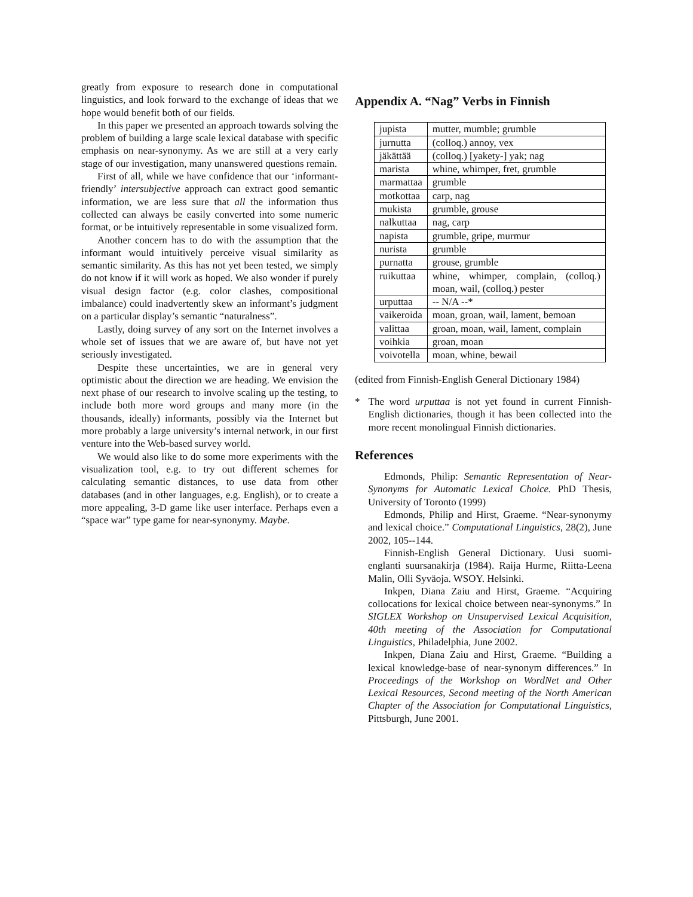greatly from exposure to research done in computational linguistics, and look forward to the exchange of ideas that we hope would benefit both of our fields.
In this paper we presented an approach towards solving the problem of building a large scale lexical database with specific emphasis on near-synonymy. As we are still at a very early stage of our investigation, many unanswered questions remain.
First of all, while we have confidence that our ‘informant-friendly’ intersubjective approach can extract good semantic information, we are less sure that all the information thus collected can always be easily converted into some numeric format, or be intuitively representable in some visualized form.
Another concern has to do with the assumption that the informant would intuitively perceive visual similarity as semantic similarity. As this has not yet been tested, we simply do not know if it will work as hoped. We also wonder if purely visual design factor (e.g. color clashes, compositional imbalance) could inadvertently skew an informant’s judgment on a particular display’s semantic “naturalness”.
Lastly, doing survey of any sort on the Internet involves a whole set of issues that we are aware of, but have not yet seriously investigated.
Despite these uncertainties, we are in general very optimistic about the direction we are heading. We envision the next phase of our research to involve scaling up the testing, to include both more word groups and many more (in the thousands, ideally) informants, possibly via the Internet but more probably a large university’s internal network, in our first venture into the Web-based survey world.
We would also like to do some more experiments with the visualization tool, e.g. to try out different schemes for calculating semantic distances, to use data from other databases (and in other languages, e.g. English), or to create a more appealing, 3-D game like user interface. Perhaps even a “space war” type game for near-synonymy. Maybe.
Appendix A. “Nag” Verbs in Finnish
| jupista | mutter, mumble; grumble |
| jurnutta | (colloq.) annoy, vex |
| jäkättää | (colloq.) [yakety-] yak; nag |
| marista | whine, whimper, fret, grumble |
| marmattaa | grumble |
| motkottaa | carp, nag |
| mukista | grumble, grouse |
| nalkuttaa | nag, carp |
| napista | grumble, gripe, murmur |
| nurista | grumble |
| purnatta | grouse, grumble |
| ruikuttaa | whine, whimper, complain, (colloq.) moan, wail, (colloq.) pester |
| urputtaa | -- N/A --* |
| vaikeroida | moan, groan, wail, lament, bemoan |
| valittaa | groan, moan, wail, lament, complain |
| voihkia | groan, moan |
| voivotella | moan, whine, bewail |
(edited from Finnish-English General Dictionary 1984)
* The word urputtaa is not yet found in current Finnish-English dictionaries, though it has been collected into the more recent monolingual Finnish dictionaries.
References
Edmonds, Philip: Semantic Representation of Near-Synonyms for Automatic Lexical Choice. PhD Thesis, University of Toronto (1999)
Edmonds, Philip and Hirst, Graeme. “Near-synonymy and lexical choice.” Computational Linguistics, 28(2), June 2002, 105--144.
Finnish-English General Dictionary. Uusi suomi-englanti suursanakirja (1984). Raija Hurme, Riitta-Leena Malin, Olli Syväoja. WSOY. Helsinki.
Inkpen, Diana Zaiu and Hirst, Graeme. “Acquiring collocations for lexical choice between near-synonyms.” In SIGLEX Workshop on Unsupervised Lexical Acquisition, 40th meeting of the Association for Computational Linguistics, Philadelphia, June 2002.
Inkpen, Diana Zaiu and Hirst, Graeme. “Building a lexical knowledge-base of near-synonym differences.” In Proceedings of the Workshop on WordNet and Other Lexical Resources, Second meeting of the North American Chapter of the Association for Computational Linguistics, Pittsburgh, June 2001.